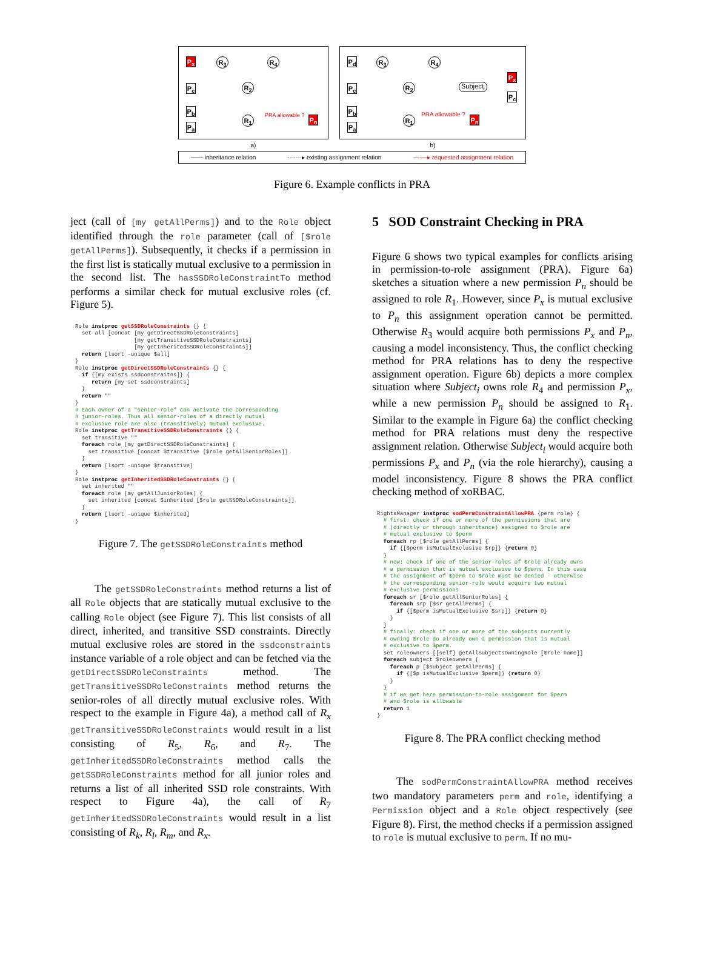P<sub>x</sub> R<sub>3</sub> R<sub>4</sub>
P<sub>c</sub> R<sub>2</sub>
P<sub>b</sub>
R<sub>1</sub> PRA allowable ? P<sub>n</sub>
P<sub>a</sub>
a)
P<sub>d</sub> R<sub>3</sub> R<sub>4</sub>
P<sub>c</sub> R<sub>2</sub> Subject<sub>i</sub>
P<sub>x</sub>
P<sub>c</sub>
P<sub>b</sub>
R<sub>1</sub>
PRA allowable ?
P<sub>n</sub>
P<sub>a</sub>
b)
—— inheritance relation ·······▸ existing assignment relation —·—▸ requested assignment relation
Figure 6. Example conflicts in PRA
ject (call of [my getAllPerms]) and to the Role object identified through the role parameter (call of [$role getAllPerms]). Subsequently, it checks if a permission in the first list is statically mutual exclusive to a permission in the second list. The hasSSDRoleConstraintTo method performs a similar check for mutual exclusive roles (cf. Figure 5).
Role instproc getSSDRoleConstraints {} {
  set all [concat [my getDirectSSDRoleConstraints]
                  [my getTransitiveSSDRoleConstraints]
                  [my getInheritedSSDRoleConstraints]]
  return [lsort -unique $all]
}
Role instproc getDirectSSDRoleConstraints {} {
  if {[my exists ssdconstraitns]} {
     return [my set ssdconstraints]
  }
  return ""
}
# Each owner of a "senior-role" can activate the corresponding
# junior-roles. Thus all senior-roles of a directly mutual
# exclusive role are also (transitively) mutual exclusive.
Role instproc getTransitiveSSDRoleConstraints {} {
  set transitive ""
  foreach role [my getDirectSSDRoleConstraints] {
    set transitive [concat $transitive [$role getAllSeniorRoles]]
  }
  return [lsort -unique $transitive]
}
Role instproc getInheritedSSDRoleConstraints {} {
  set inherited ""
  foreach role [my getAllJuniorRoles] {
    set inherited [concat $inherited [$role getSSDRoleConstraints]]
  }
  return [lsort -unique $inherited]
}
Figure 7. The getSSDRoleConstraints method
The getSSDRoleConstraints method returns a list of all Role objects that are statically mutual exclusive to the calling Role object (see Figure 7). This list consists of all direct, inherited, and transitive SSD constraints. Directly mutual exclusive roles are stored in the ssdconstraints instance variable of a role object and can be fetched via the getDirectSSDRoleConstraints method. The getTransitiveSSDRoleConstraints method returns the senior-roles of all directly mutual exclusive roles. With respect to the example in Figure 4a), a method call of R<sub>x</sub> getTransitiveSSDRoleConstraints would result in a list consisting of R<sub>5</sub>, R<sub>6</sub>, and R<sub>7</sub>. The getInheritedSSDRoleConstraints method calls the getSSDRoleConstraints method for all junior roles and returns a list of all inherited SSD role constraints. With respect to Figure 4a), the call of R<sub>7</sub> getInheritedSSDRoleConstraints would result in a list consisting of R<sub>k</sub>, R<sub>l</sub>, R<sub>m</sub>, and R<sub>x</sub>.
5 SOD Constraint Checking in PRA
Figure 6 shows two typical examples for conflicts arising in permission-to-role assignment (PRA). Figure 6a) sketches a situation where a new permission P<sub>n</sub> should be assigned to role R<sub>1</sub>. However, since P<sub>x</sub> is mutual exclusive to P<sub>n</sub> this assignment operation cannot be permitted. Otherwise R<sub>3</sub> would acquire both permissions P<sub>x</sub> and P<sub>n</sub>, causing a model inconsistency. Thus, the conflict checking method for PRA relations has to deny the respective assignment operation. Figure 6b) depicts a more complex situation where Subject<sub>i</sub> owns role R<sub>4</sub> and permission P<sub>x</sub>, while a new permission P<sub>n</sub> should be assigned to R<sub>1</sub>. Similar to the example in Figure 6a) the conflict checking method for PRA relations must deny the respective assignment relation. Otherwise Subject<sub>i</sub> would acquire both permissions P<sub>x</sub> and P<sub>n</sub> (via the role hierarchy), causing a model inconsistency. Figure 8 shows the PRA conflict checking method of xoRBAC.
RightsManager instproc sodPermConstraintAllowPRA {perm role} {
  # first: check if one or more of the permissions that are
  # (directly or through inheritance) assigned to $role are
  # mutual exclusive to $perm
  foreach rp [$role getAllPerms] {
    if {[$perm isMutualExclusive $rp]} {return 0}
  }
  # now: check if one of the senior-roles of $role already owns
  # a permission that is mutual exclusive to $perm. In this case
  # the assignment of $perm to $role must be denied - otherwise
  # the corresponding senior-role would acquire two mutual
  # exclusive permissions
  foreach sr [$role getAllSeniorRoles] {
    foreach srp [$sr getAllPerms] {
      if {[$perm isMutualExclusive $srp]} {return 0}
    }
  }
  # finally: check if one or more of the subjects currently
  # owning $role do already own a permission that is mutual
  # exclusive to $perm.
  set roleowners [[self] getAllSubjectsOwningRole [$role name]]
  foreach subject $roleowners {
    foreach p [$subject getAllPerms] {
      if {[$p isMutualExclusive $perm]} {return 0}
    }
  }
  # if we get here permission-to-role assignment for $perm
  # and $role is allowable
  return 1
}
Figure 8. The PRA conflict checking method
The sodPermConstraintAllowPRA method receives two mandatory parameters perm and role, identifying a Permission object and a Role object respectively (see Figure 8). First, the method checks if a permission assigned to role is mutual exclusive to perm. If no mu-